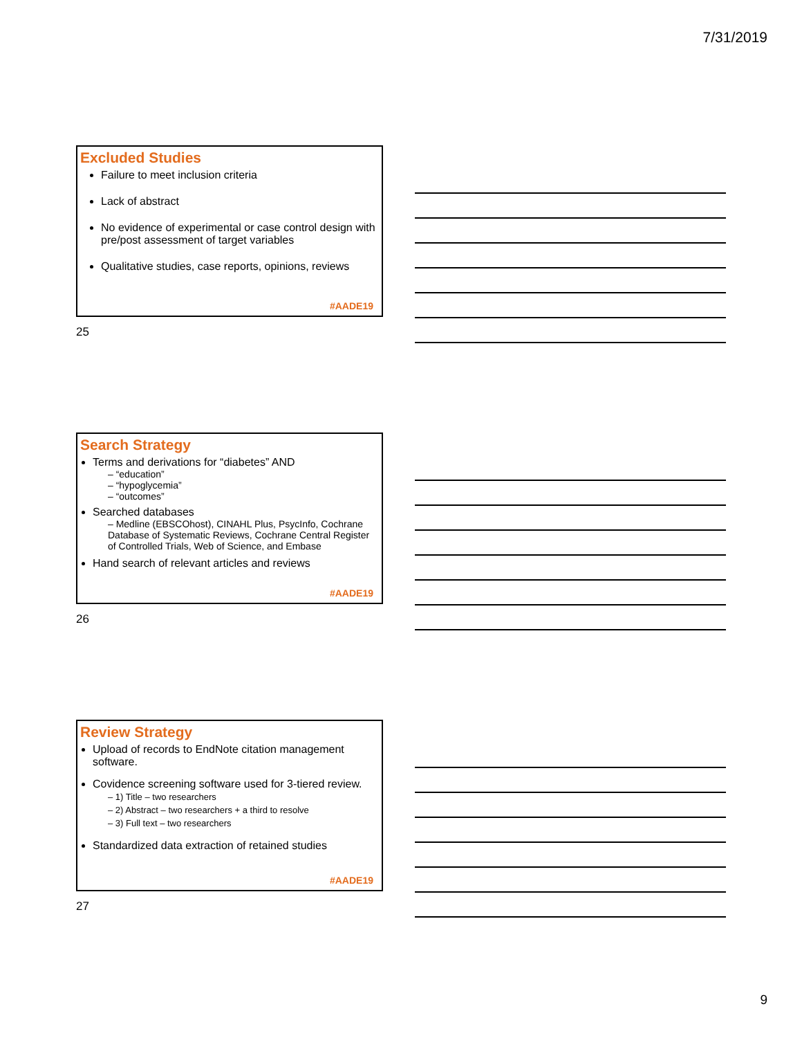7/31/2019
Excluded Studies
Failure to meet inclusion criteria
Lack of abstract
No evidence of experimental or case control design with pre/post assessment of target variables
Qualitative studies, case reports, opinions, reviews
#AADE19
25
Search Strategy
Terms and derivations for “diabetes” AND
– “education”
– “hypoglycemia”
– “outcomes”
Searched databases
– Medline (EBSCOhost), CINAHL Plus, PsycInfo, Cochrane Database of Systematic Reviews, Cochrane Central Register of Controlled Trials, Web of Science, and Embase
Hand search of relevant articles and reviews
#AADE19
26
Review Strategy
Upload of records to EndNote citation management software.
Covidence screening software used for 3-tiered review.
– 1) Title – two researchers
– 2) Abstract – two researchers + a third to resolve
– 3) Full text – two researchers
Standardized data extraction of retained studies
#AADE19
27
9